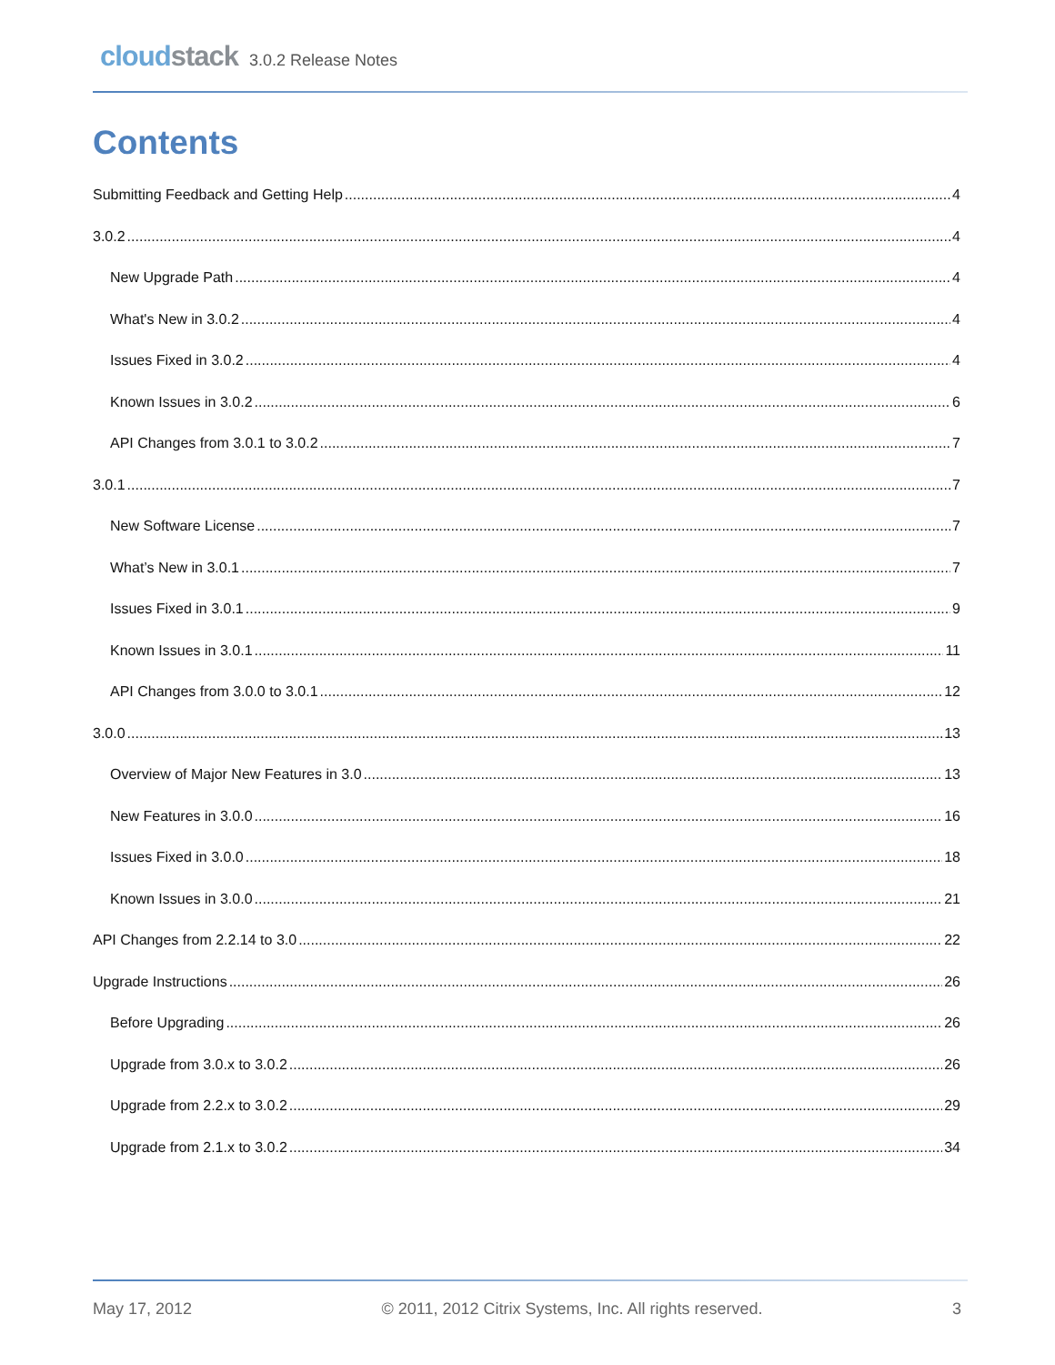cloudstack
3.0.2 Release Notes
Contents
Submitting Feedback and Getting Help 4
3.0.2 4
New Upgrade Path 4
What's New in 3.0.2 4
Issues Fixed in 3.0.2 4
Known Issues in 3.0.2 6
API Changes from 3.0.1 to 3.0.2 7
3.0.1 7
New Software License 7
What’s New in 3.0.1 7
Issues Fixed in 3.0.1 9
Known Issues in 3.0.1 11
API Changes from 3.0.0 to 3.0.1 12
3.0.0 13
Overview of Major New Features in 3.0 13
New Features in 3.0.0 16
Issues Fixed in 3.0.0 18
Known Issues in 3.0.0 21
API Changes from 2.2.14 to 3.0 22
Upgrade Instructions 26
Before Upgrading 26
Upgrade from 3.0.x to 3.0.2 26
Upgrade from 2.2.x to 3.0.2 29
Upgrade from 2.1.x to 3.0.2 34
May 17, 2012 © 2011, 2012 Citrix Systems, Inc. All rights reserved. 3